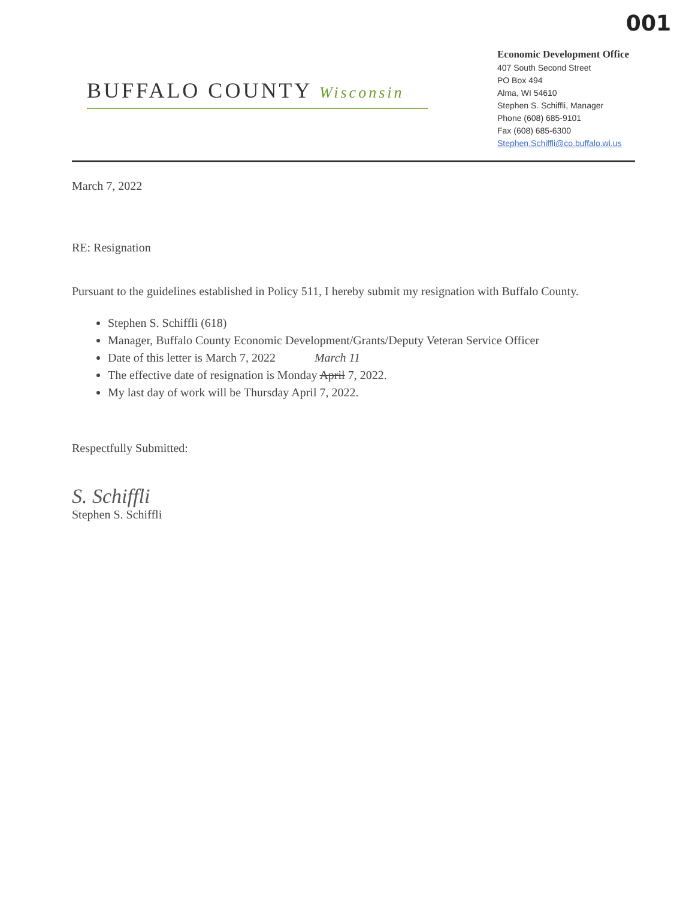001
BUFFALO COUNTY Wisconsin
Economic Development Office
407 South Second Street
PO Box 494
Alma, WI 54610
Stephen S. Schiffli, Manager
Phone (608) 685-9101
Fax (608) 685-6300
Stephen.Schiffli@co.buffalo.wi.us
March 7, 2022
RE: Resignation
Pursuant to the guidelines established in Policy 511, I hereby submit my resignation with Buffalo County.
Stephen S. Schiffli (618)
Manager, Buffalo County Economic Development/Grants/Deputy Veteran Service Officer
Date of this letter is March 7, 2022 March 11
The effective date of resignation is Monday April 7, 2022.
My last day of work will be Thursday April 7, 2022.
Respectfully Submitted:
S. Schiffli
Stephen S. Schiffli